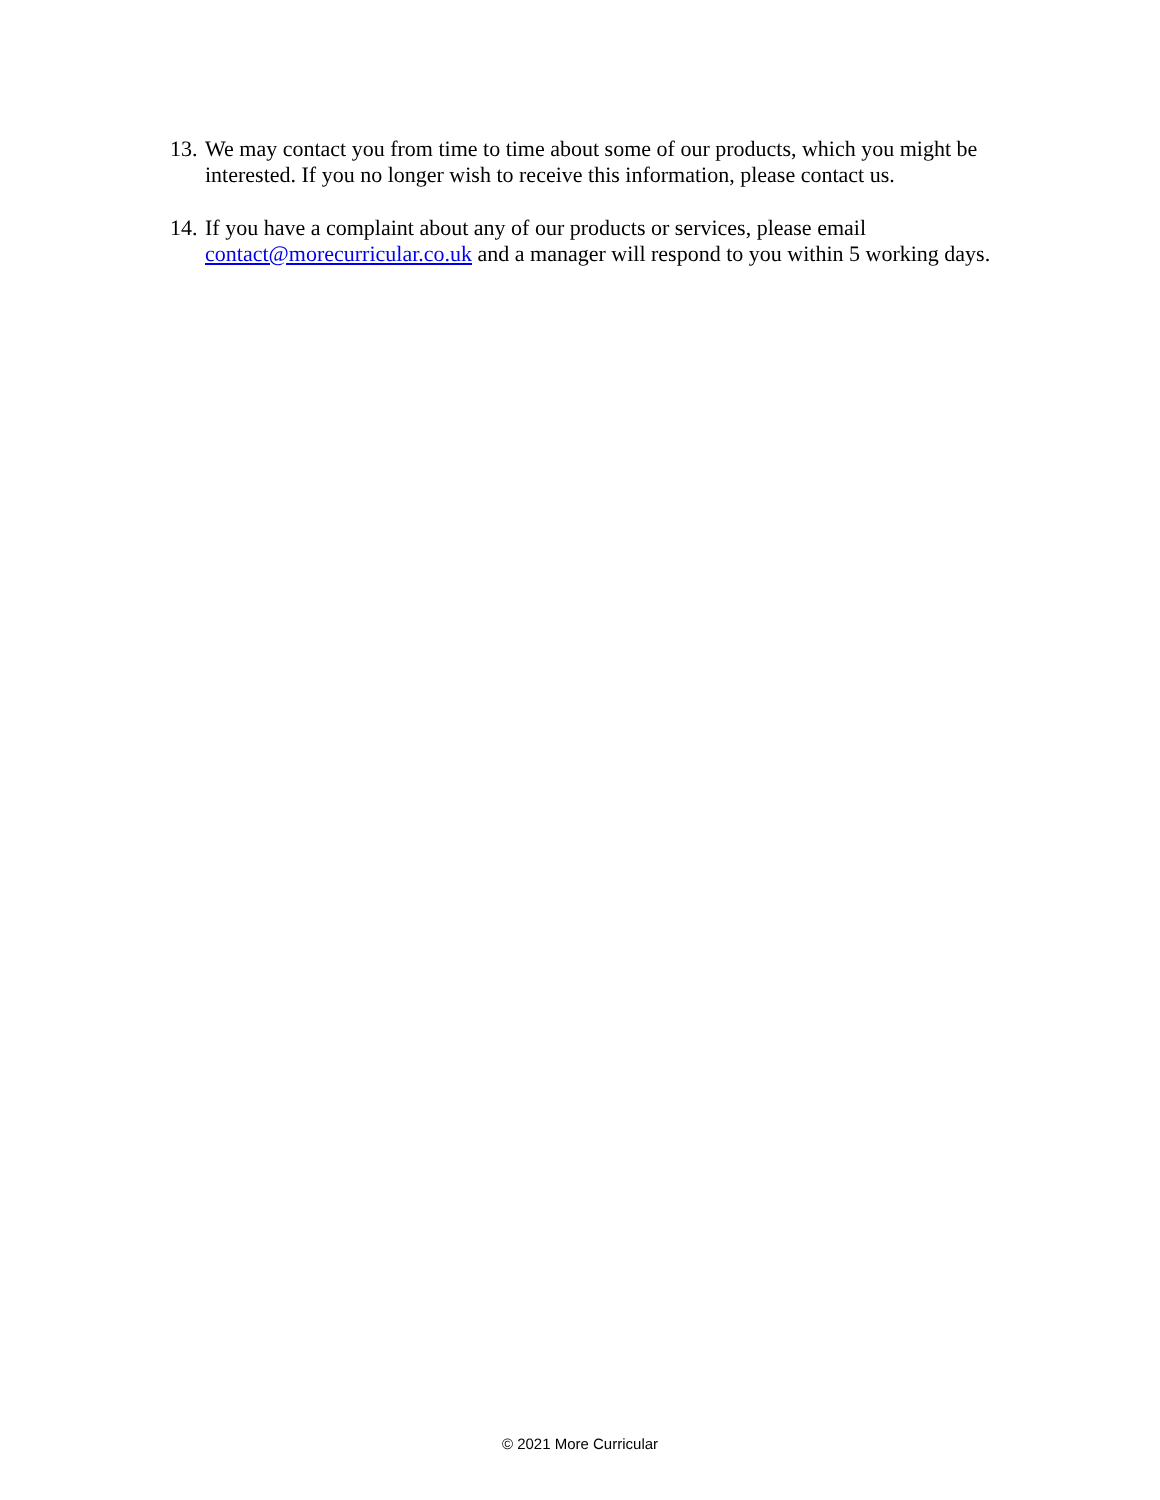13. We may contact you from time to time about some of our products, which you might be interested. If you no longer wish to receive this information, please contact us.
14. If you have a complaint about any of our products or services, please email
contact@morecurricular.co.uk and a manager will respond to you within 5 working days.
© 2021 More Curricular